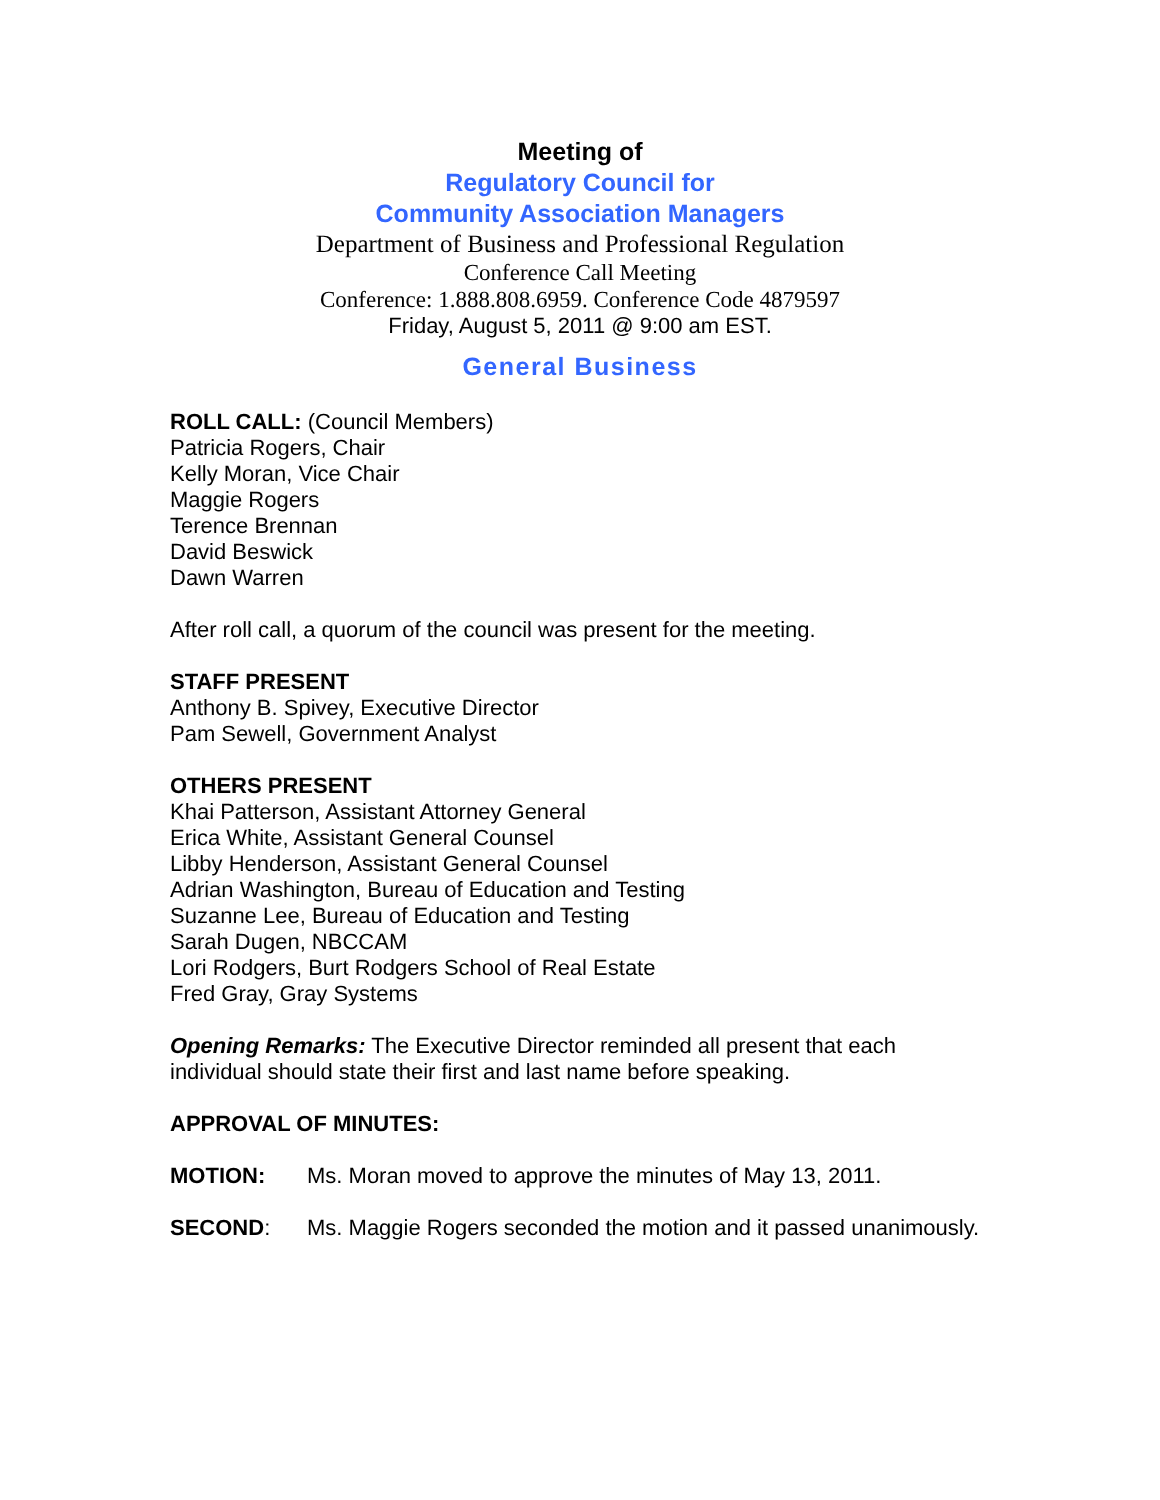Meeting of
Regulatory Council for
Community Association Managers
Department of Business and Professional Regulation
Conference Call Meeting
Conference: 1.888.808.6959. Conference Code 4879597
Friday, August 5, 2011 @ 9:00 am EST.
General Business
ROLL CALL: (Council Members)
Patricia Rogers, Chair
Kelly Moran, Vice Chair
Maggie Rogers
Terence Brennan
David Beswick
Dawn Warren
After roll call, a quorum of the council was present for the meeting.
STAFF PRESENT
Anthony B. Spivey, Executive Director
Pam Sewell, Government Analyst
OTHERS PRESENT
Khai Patterson, Assistant Attorney General
Erica White, Assistant General Counsel
Libby Henderson, Assistant General Counsel
Adrian Washington, Bureau of Education and Testing
Suzanne Lee, Bureau of Education and Testing
Sarah Dugen, NBCCAM
Lori Rodgers, Burt Rodgers School of Real Estate
Fred Gray, Gray Systems
Opening Remarks: The Executive Director reminded all present that each individual should state their first and last name before speaking.
APPROVAL OF MINUTES:
MOTION: Ms. Moran moved to approve the minutes of May 13, 2011.
SECOND: Ms. Maggie Rogers seconded the motion and it passed unanimously.